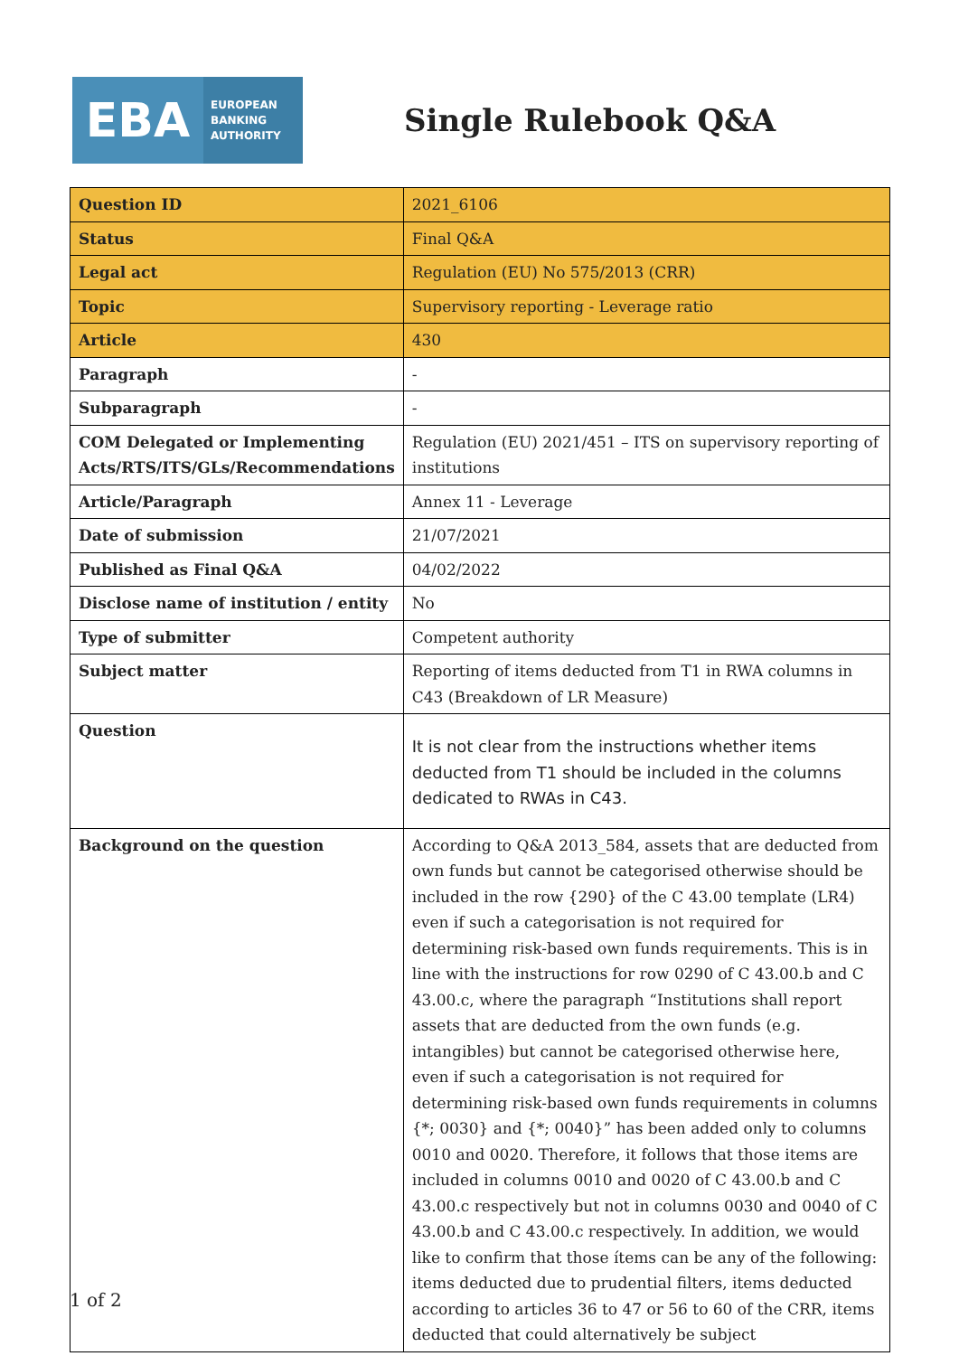EBA
EUROPEAN
BANKING
AUTHORITY
Single Rulebook Q&A
| Question ID | 2021_6106 |
| Status | Final Q&A |
| Legal act | Regulation (EU) No 575/2013 (CRR) |
| Topic | Supervisory reporting - Leverage ratio |
| Article | 430 |
| Paragraph | - |
| Subparagraph | - |
| COM Delegated or Implementing Acts/RTS/ITS/GLs/Recommendations | Regulation (EU) 2021/451 – ITS on supervisory reporting of institutions |
| Article/Paragraph | Annex 11 - Leverage |
| Date of submission | 21/07/2021 |
| Published as Final Q&A | 04/02/2022 |
| Disclose name of institution / entity | No |
| Type of submitter | Competent authority |
| Subject matter | Reporting of items deducted from T1 in RWA columns in C43 (Breakdown of LR Measure) |
| Question | It is not clear from the instructions whether items deducted from T1 should be included in the columns dedicated to RWAs in C43. |
| Background on the question | According to Q&A 2013_584, assets that are deducted from own funds but cannot be categorised otherwise should be included in the row {290} of the C 43.00 template (LR4) even if such a categorisation is not required for determining risk-based own funds requirements. This is in line with the instructions for row 0290 of C 43.00.b and C 43.00.c, where the paragraph “Institutions shall report assets that are deducted from the own funds (e.g. intangibles) but cannot be categorised otherwise here, even if such a categorisation is not required for determining risk-based own funds requirements in columns {*; 0030} and {*; 0040}” has been added only to columns 0010 and 0020. Therefore, it follows that those items are included in columns 0010 and 0020 of C 43.00.b and C 43.00.c respectively but not in columns 0030 and 0040 of C 43.00.b and C 43.00.c respectively. In addition, we would like to confirm that those ítems can be any of the following: items deducted due to prudential filters, items deducted according to articles 36 to 47 or 56 to 60 of the CRR, items deducted that could alternatively be subject |
1 of 2